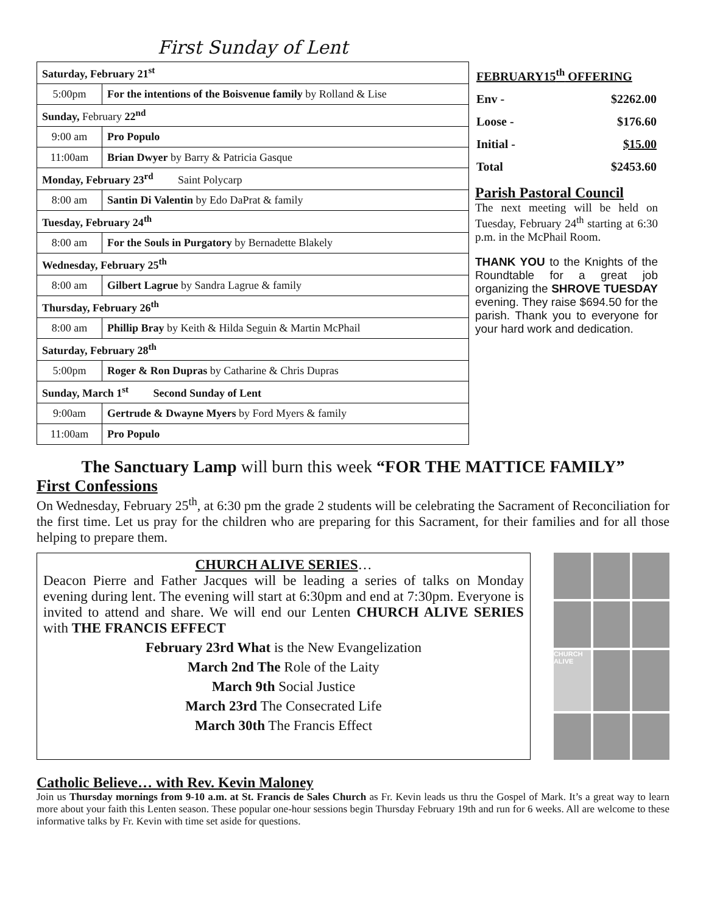First Sunday of Lent
| Saturday, February 21<sup>st</sup> | |
| 5:00pm | For the intentions of the Boisvenue family by Rolland & Lise |
| Sunday, February 22<sup>nd</sup> | |
| 9:00 am | Pro Populo |
| 11:00am | Brian Dwyer by Barry & Patricia Gasque |
| Monday, February 23<sup>rd</sup> Saint Polycarp | |
| 8:00 am | Santin Di Valentin by Edo DaPrat & family |
| Tuesday, February 24<sup>th</sup> | |
| 8:00 am | For the Souls in Purgatory by Bernadette Blakely |
| Wednesday, February 25<sup>th</sup> | |
| 8:00 am | Gilbert Lagrue by Sandra Lagrue & family |
| Thursday, February 26<sup>th</sup> | |
| 8:00 am | Phillip Bray by Keith & Hilda Seguin & Martin McPhail |
| Saturday, February 28<sup>th</sup> | |
| 5:00pm | Roger & Ron Dupras by Catharine & Chris Dupras |
| Sunday, March 1<sup>st</sup> Second Sunday of Lent | |
| 9:00am | Gertrude & Dwayne Myers by Ford Myers & family |
| 11:00am | Pro Populo |
| FEBRUARY15<sup>th</sup> OFFERING | |
| Env - | $2262.00 |
| Loose - | $176.60 |
| Initial - | $15.00 |
| Total | $2453.60 |
Parish Pastoral Council
The next meeting will be held on Tuesday, February 24<sup>th</sup> starting at 6:30 p.m. in the McPhail Room.
THANK YOU to the Knights of the Roundtable for a great job organizing the SHROVE TUESDAY evening. They raise $694.50 for the parish. Thank you to everyone for your hard work and dedication.
The Sanctuary Lamp will burn this week “FOR THE MATTICE FAMILY”
First Confessions
On Wednesday, February 25<sup>th</sup>, at 6:30 pm the grade 2 students will be celebrating the Sacrament of Reconciliation for the first time. Let us pray for the children who are preparing for this Sacrament, for their families and for all those helping to prepare them.
CHURCH ALIVE SERIES…
Deacon Pierre and Father Jacques will be leading a series of talks on Monday evening during lent. The evening will start at 6:30pm and end at 7:30pm. Everyone is invited to attend and share. We will end our Lenten CHURCH ALIVE SERIES with THE FRANCIS EFFECT
February 23rd What is the New Evangelization
March 2nd The Role of the Laity
March 9th Social Justice
March 23rd The Consecrated Life
March 30th The Francis Effect
CHURCH ALIVE
Catholic Believe… with Rev. Kevin Maloney
Join us Thursday mornings from 9-10 a.m. at St. Francis de Sales Church as Fr. Kevin leads us thru the Gospel of Mark. It’s a great way to learn more about your faith this Lenten season. These popular one-hour sessions begin Thursday February 19th and run for 6 weeks. All are welcome to these informative talks by Fr. Kevin with time set aside for questions.